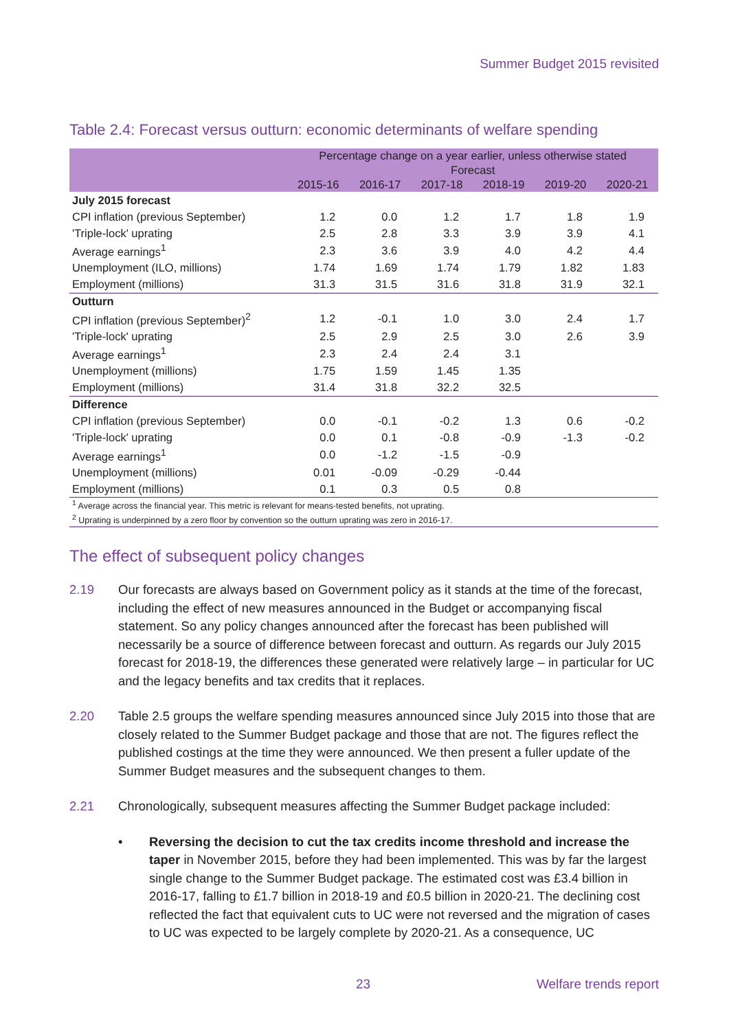Summer Budget 2015 revisited
Table 2.4: Forecast versus outturn: economic determinants of welfare spending
| | Percentage change on a year earlier, unless otherwise stated | | | | | |
| --- | --- | --- | --- | --- | --- | --- |
| | Forecast | | | | | |
| | 2015-16 | 2016-17 | 2017-18 | 2018-19 | 2019-20 | 2020-21 |
| July 2015 forecast | | | | | | |
| CPI inflation (previous September) | 1.2 | 0.0 | 1.2 | 1.7 | 1.8 | 1.9 |
| 'Triple-lock' uprating | 2.5 | 2.8 | 3.3 | 3.9 | 3.9 | 4.1 |
| Average earnings<sup>1</sup> | 2.3 | 3.6 | 3.9 | 4.0 | 4.2 | 4.4 |
| Unemployment (ILO, millions) | 1.74 | 1.69 | 1.74 | 1.79 | 1.82 | 1.83 |
| Employment (millions) | 31.3 | 31.5 | 31.6 | 31.8 | 31.9 | 32.1 |
| Outturn | | | | | | |
| CPI inflation (previous September)<sup>2</sup> | 1.2 | -0.1 | 1.0 | 3.0 | 2.4 | 1.7 |
| 'Triple-lock' uprating | 2.5 | 2.9 | 2.5 | 3.0 | 2.6 | 3.9 |
| Average earnings<sup>1</sup> | 2.3 | 2.4 | 2.4 | 3.1 | | |
| Unemployment (millions) | 1.75 | 1.59 | 1.45 | 1.35 | | |
| Employment (millions) | 31.4 | 31.8 | 32.2 | 32.5 | | |
| Difference | | | | | | |
| CPI inflation (previous September) | 0.0 | -0.1 | -0.2 | 1.3 | 0.6 | -0.2 |
| 'Triple-lock' uprating | 0.0 | 0.1 | -0.8 | -0.9 | -1.3 | -0.2 |
| Average earnings<sup>1</sup> | 0.0 | -1.2 | -1.5 | -0.9 | | |
| Unemployment (millions) | 0.01 | -0.09 | -0.29 | -0.44 | | |
| Employment (millions) | 0.1 | 0.3 | 0.5 | 0.8 | | |
| <sup>1</sup> Average across the financial year. This metric is relevant for means-tested benefits, not uprating. | | | | | | |
| <sup>2</sup> Uprating is underpinned by a zero floor by convention so the outturn uprating was zero in 2016-17. | | | | | | |
The effect of subsequent policy changes
2.19 Our forecasts are always based on Government policy as it stands at the time of the forecast, including the effect of new measures announced in the Budget or accompanying fiscal statement. So any policy changes announced after the forecast has been published will necessarily be a source of difference between forecast and outturn. As regards our July 2015 forecast for 2018-19, the differences these generated were relatively large – in particular for UC and the legacy benefits and tax credits that it replaces.
2.20 Table 2.5 groups the welfare spending measures announced since July 2015 into those that are closely related to the Summer Budget package and those that are not. The figures reflect the published costings at the time they were announced. We then present a fuller update of the Summer Budget measures and the subsequent changes to them.
2.21 Chronologically, subsequent measures affecting the Summer Budget package included:
• Reversing the decision to cut the tax credits income threshold and increase the taper in November 2015, before they had been implemented. This was by far the largest single change to the Summer Budget package. The estimated cost was £3.4 billion in 2016-17, falling to £1.7 billion in 2018-19 and £0.5 billion in 2020-21. The declining cost reflected the fact that equivalent cuts to UC were not reversed and the migration of cases to UC was expected to be largely complete by 2020-21. As a consequence, UC
23 Welfare trends report